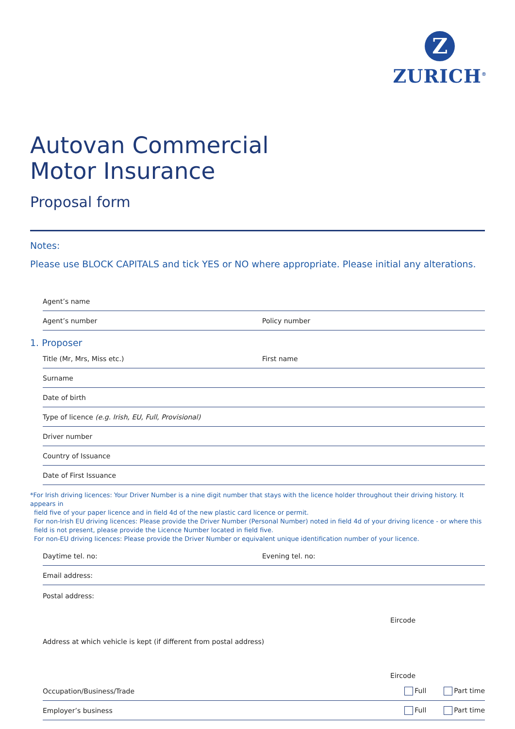Z
ZURICH<sup>®</sup>
Autovan Commercial
Motor Insurance
Proposal form
Notes:
Please use BLOCK CAPITALS and tick YES or NO where appropriate. Please initial any alterations.
Agent’s name
Agent’s number Policy number
1. Proposer
Title (Mr, Mrs, Miss etc.) First name
Surname
Date of birth
Type of licence (e.g. Irish, EU, Full, Provisional)
Driver number
Country of Issuance
Date of First Issuance
*For Irish driving licences: Your Driver Number is a nine digit number that stays with the licence holder throughout their driving history. It appears in
field five of your paper licence and in field 4d of the new plastic card licence or permit.
For non-Irish EU driving licences: Please provide the Driver Number (Personal Number) noted in field 4d of your driving licence - or where this field is not present, please provide the Licence Number located in field five.
For non-EU driving licences: Please provide the Driver Number or equivalent unique identification number of your licence.
Daytime tel. no: Evening tel. no:
Email address:
Postal address:
Eircode
Address at which vehicle is kept (if different from postal address)
Eircode
Occupation/Business/Trade Full Part time
Employer’s business Full Part time